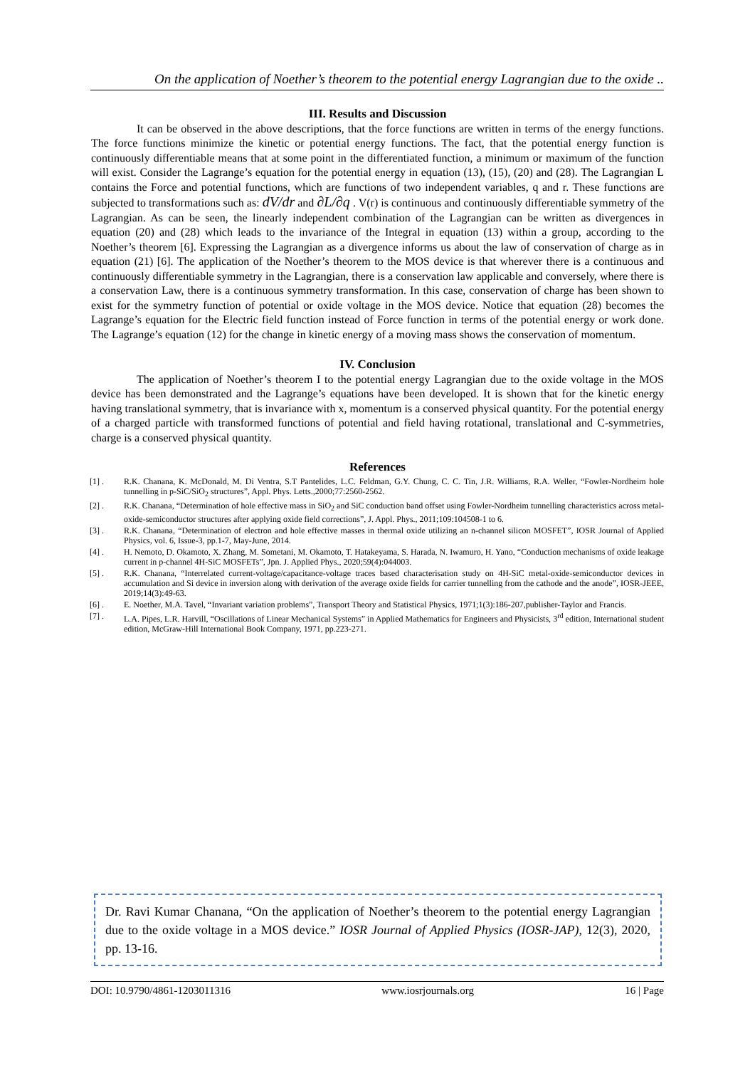On the application of Noether’s theorem to the potential energy Lagrangian due to the oxide ..
III. Results and Discussion
It can be observed in the above descriptions, that the force functions are written in terms of the energy functions. The force functions minimize the kinetic or potential energy functions. The fact, that the potential energy function is continuously differentiable means that at some point in the differentiated function, a minimum or maximum of the function will exist. Consider the Lagrange’s equation for the potential energy in equation (13), (15), (20) and (28). The Lagrangian L contains the Force and potential functions, which are functions of two independent variables, q and r. These functions are subjected to transformations such as: dV/dr and ∂L/∂q . V(r) is continuous and continuously differentiable symmetry of the Lagrangian. As can be seen, the linearly independent combination of the Lagrangian can be written as divergences in equation (20) and (28) which leads to the invariance of the Integral in equation (13) within a group, according to the Noether’s theorem [6]. Expressing the Lagrangian as a divergence informs us about the law of conservation of charge as in equation (21) [6]. The application of the Noether’s theorem to the MOS device is that wherever there is a continuous and continuously differentiable symmetry in the Lagrangian, there is a conservation law applicable and conversely, where there is a conservation Law, there is a continuous symmetry transformation. In this case, conservation of charge has been shown to exist for the symmetry function of potential or oxide voltage in the MOS device. Notice that equation (28) becomes the Lagrange’s equation for the Electric field function instead of Force function in terms of the potential energy or work done. The Lagrange’s equation (12) for the change in kinetic energy of a moving mass shows the conservation of momentum.
IV. Conclusion
The application of Noether’s theorem I to the potential energy Lagrangian due to the oxide voltage in the MOS device has been demonstrated and the Lagrange’s equations have been developed. It is shown that for the kinetic energy having translational symmetry, that is invariance with x, momentum is a conserved physical quantity. For the potential energy of a charged particle with transformed functions of potential and field having rotational, translational and C-symmetries, charge is a conserved physical quantity.
References
[1] . R.K. Chanana, K. McDonald, M. Di Ventra, S.T Pantelides, L.C. Feldman, G.Y. Chung, C. C. Tin, J.R. Williams, R.A. Weller, “Fowler-Nordheim hole tunnelling in p-SiC/SiO<sub>2</sub> structures”, Appl. Phys. Letts.,2000;77:2560-2562.
[2] . R.K. Chanana, “Determination of hole effective mass in SiO<sub>2</sub> and SiC conduction band offset using Fowler-Nordheim tunnelling characteristics across metal-oxide-semiconductor structures after applying oxide field corrections”, J. Appl. Phys., 2011;109:104508-1 to 6.
[3] . R.K. Chanana, “Determination of electron and hole effective masses in thermal oxide utilizing an n-channel silicon MOSFET”, IOSR Journal of Applied Physics, vol. 6, Issue-3, pp.1-7, May-June, 2014.
[4] . H. Nemoto, D. Okamoto, X. Zhang, M. Sometani, M. Okamoto, T. Hatakeyama, S. Harada, N. Iwamuro, H. Yano, “Conduction mechanisms of oxide leakage current in p-channel 4H-SiC MOSFETs”, Jpn. J. Applied Phys., 2020;59(4):044003.
[5] . R.K. Chanana, “Interrelated current-voltage/capacitance-voltage traces based characterisation study on 4H-SiC metal-oxide-semiconductor devices in accumulation and Si device in inversion along with derivation of the average oxide fields for carrier tunnelling from the cathode and the anode”, IOSR-JEEE, 2019;14(3):49-63.
[6] . E. Noether, M.A. Tavel, “Invariant variation problems”, Transport Theory and Statistical Physics, 1971;1(3):186-207,publisher-Taylor and Francis.
[7] . L.A. Pipes, L.R. Harvill, “Oscillations of Linear Mechanical Systems” in Applied Mathematics for Engineers and Physicists, 3<sup>rd</sup> edition, International student edition, McGraw-Hill International Book Company, 1971, pp.223-271.
Dr. Ravi Kumar Chanana, “On the application of Noether’s theorem to the potential energy Lagrangian due to the oxide voltage in a MOS device.” IOSR Journal of Applied Physics (IOSR-JAP), 12(3), 2020, pp. 13-16.
DOI: 10.9790/4861-1203011316 www.iosrjournals.org 16 | Page